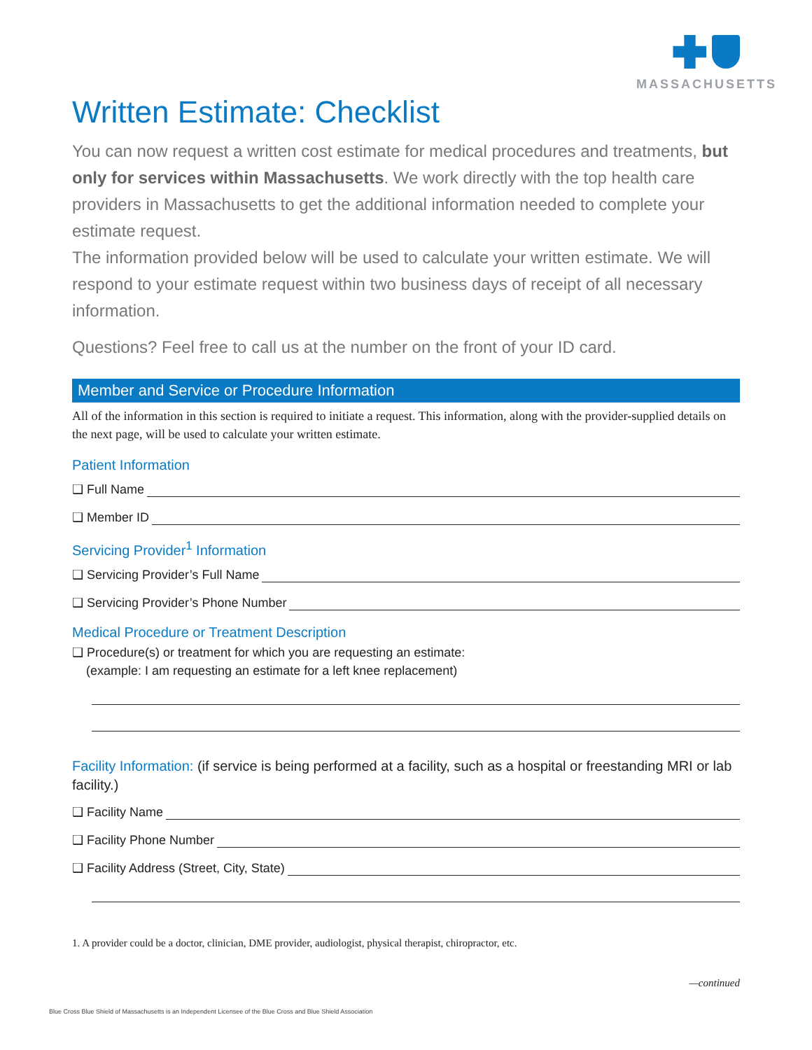MASSACHUSETTS
Written Estimate: Checklist
You can now request a written cost estimate for medical procedures and treatments, but only for services within Massachusetts. We work directly with the top health care providers in Massachusetts to get the additional information needed to complete your estimate request.
The information provided below will be used to calculate your written estimate. We will respond to your estimate request within two business days of receipt of all necessary information.
Questions? Feel free to call us at the number on the front of your ID card.
Member and Service or Procedure Information
All of the information in this section is required to initiate a request. This information, along with the provider-supplied details on the next page, will be used to calculate your written estimate.
Patient Information
❑ Full Name
❑ Member ID
Servicing Provider<sup>1</sup> Information
❑ Servicing Provider’s Full Name
❑ Servicing Provider’s Phone Number
Medical Procedure or Treatment Description
❑ Procedure(s) or treatment for which you are requesting an estimate:
(example: I am requesting an estimate for a left knee replacement)
Facility Information: (if service is being performed at a facility, such as a hospital or freestanding MRI or lab facility.)
❑ Facility Name
❑ Facility Phone Number
❑ Facility Address (Street, City, State)
1. A provider could be a doctor, clinician, DME provider, audiologist, physical therapist, chiropractor, etc.
—continued
Blue Cross Blue Shield of Massachusetts is an Independent Licensee of the Blue Cross and Blue Shield Association